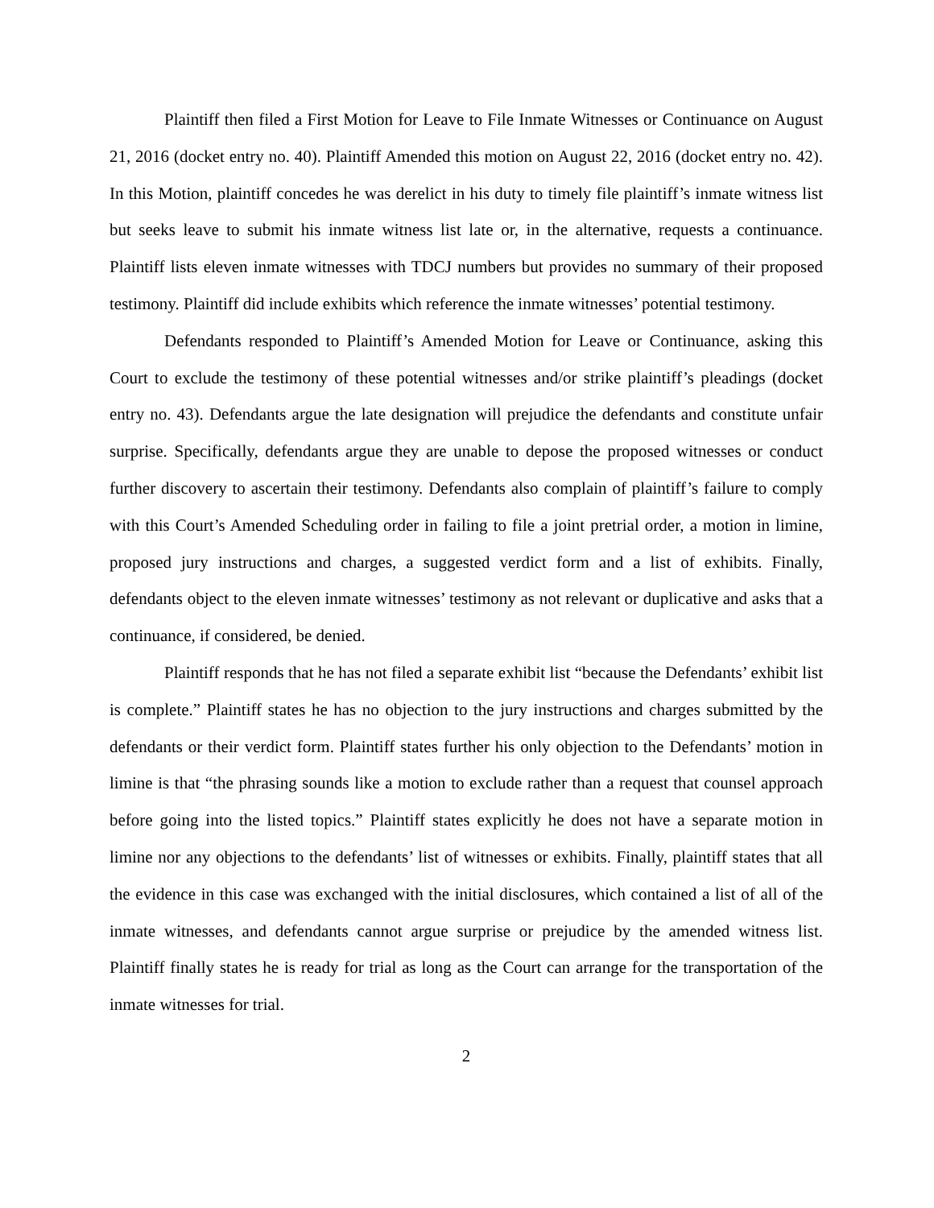Plaintiff then filed a First Motion for Leave to File Inmate Witnesses or Continuance on August 21, 2016 (docket entry no. 40). Plaintiff Amended this motion on August 22, 2016 (docket entry no. 42). In this Motion, plaintiff concedes he was derelict in his duty to timely file plaintiff’s inmate witness list but seeks leave to submit his inmate witness list late or, in the alternative, requests a continuance. Plaintiff lists eleven inmate witnesses with TDCJ numbers but provides no summary of their proposed testimony. Plaintiff did include exhibits which reference the inmate witnesses’ potential testimony.
Defendants responded to Plaintiff’s Amended Motion for Leave or Continuance, asking this Court to exclude the testimony of these potential witnesses and/or strike plaintiff’s pleadings (docket entry no. 43). Defendants argue the late designation will prejudice the defendants and constitute unfair surprise. Specifically, defendants argue they are unable to depose the proposed witnesses or conduct further discovery to ascertain their testimony. Defendants also complain of plaintiff’s failure to comply with this Court’s Amended Scheduling order in failing to file a joint pretrial order, a motion in limine, proposed jury instructions and charges, a suggested verdict form and a list of exhibits. Finally, defendants object to the eleven inmate witnesses’ testimony as not relevant or duplicative and asks that a continuance, if considered, be denied.
Plaintiff responds that he has not filed a separate exhibit list “because the Defendants’ exhibit list is complete.” Plaintiff states he has no objection to the jury instructions and charges submitted by the defendants or their verdict form. Plaintiff states further his only objection to the Defendants’ motion in limine is that “the phrasing sounds like a motion to exclude rather than a request that counsel approach before going into the listed topics.” Plaintiff states explicitly he does not have a separate motion in limine nor any objections to the defendants’ list of witnesses or exhibits. Finally, plaintiff states that all the evidence in this case was exchanged with the initial disclosures, which contained a list of all of the inmate witnesses, and defendants cannot argue surprise or prejudice by the amended witness list. Plaintiff finally states he is ready for trial as long as the Court can arrange for the transportation of the inmate witnesses for trial.
2